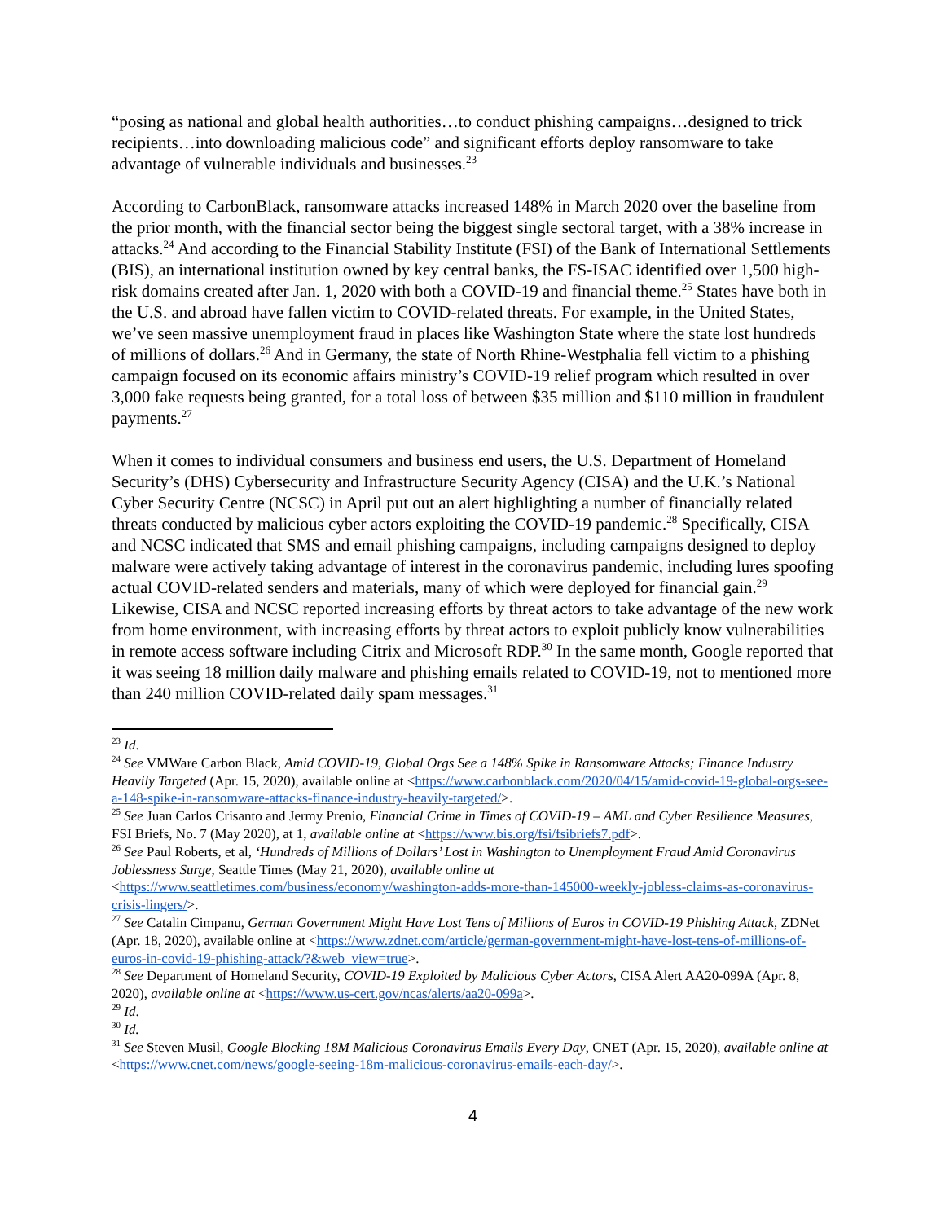“posing as national and global health authorities…to conduct phishing campaigns…designed to trick recipients…into downloading malicious code” and significant efforts deploy ransomware to take advantage of vulnerable individuals and businesses.<sup>23</sup>
According to CarbonBlack, ransomware attacks increased 148% in March 2020 over the baseline from the prior month, with the financial sector being the biggest single sectoral target, with a 38% increase in attacks.<sup>24</sup> And according to the Financial Stability Institute (FSI) of the Bank of International Settlements (BIS), an international institution owned by key central banks, the FS-ISAC identified over 1,500 high-risk domains created after Jan. 1, 2020 with both a COVID-19 and financial theme.<sup>25</sup> States have both in the U.S. and abroad have fallen victim to COVID-related threats. For example, in the United States, we’ve seen massive unemployment fraud in places like Washington State where the state lost hundreds of millions of dollars.<sup>26</sup> And in Germany, the state of North Rhine-Westphalia fell victim to a phishing campaign focused on its economic affairs ministry’s COVID-19 relief program which resulted in over 3,000 fake requests being granted, for a total loss of between $35 million and $110 million in fraudulent payments.<sup>27</sup>
When it comes to individual consumers and business end users, the U.S. Department of Homeland Security’s (DHS) Cybersecurity and Infrastructure Security Agency (CISA) and the U.K.’s National Cyber Security Centre (NCSC) in April put out an alert highlighting a number of financially related threats conducted by malicious cyber actors exploiting the COVID-19 pandemic.<sup>28</sup> Specifically, CISA and NCSC indicated that SMS and email phishing campaigns, including campaigns designed to deploy malware were actively taking advantage of interest in the coronavirus pandemic, including lures spoofing actual COVID-related senders and materials, many of which were deployed for financial gain.<sup>29</sup> Likewise, CISA and NCSC reported increasing efforts by threat actors to take advantage of the new work from home environment, with increasing efforts by threat actors to exploit publicly know vulnerabilities in remote access software including Citrix and Microsoft RDP.<sup>30</sup> In the same month, Google reported that it was seeing 18 million daily malware and phishing emails related to COVID-19, not to mentioned more than 240 million COVID-related daily spam messages.<sup>31</sup>
<sup>23</sup> Id.
<sup>24</sup> See VMWare Carbon Black, Amid COVID-19, Global Orgs See a 148% Spike in Ransomware Attacks; Finance Industry Heavily Targeted (Apr. 15, 2020), available online at <https://www.carbonblack.com/2020/04/15/amid-covid-19-global-orgs-see-a-148-spike-in-ransomware-attacks-finance-industry-heavily-targeted/>.
<sup>25</sup> See Juan Carlos Crisanto and Jermy Prenio, Financial Crime in Times of COVID-19 – AML and Cyber Resilience Measures, FSI Briefs, No. 7 (May 2020), at 1, available online at <https://www.bis.org/fsi/fsibriefs7.pdf>.
<sup>26</sup> See Paul Roberts, et al, ‘Hundreds of Millions of Dollars’ Lost in Washington to Unemployment Fraud Amid Coronavirus Joblessness Surge, Seattle Times (May 21, 2020), available online at <https://www.seattletimes.com/business/economy/washington-adds-more-than-145000-weekly-jobless-claims-as-coronavirus-crisis-lingers/>.
<sup>27</sup> See Catalin Cimpanu, German Government Might Have Lost Tens of Millions of Euros in COVID-19 Phishing Attack, ZDNet (Apr. 18, 2020), available online at <https://www.zdnet.com/article/german-government-might-have-lost-tens-of-millions-of-euros-in-covid-19-phishing-attack/?&web_view=true>.
<sup>28</sup> See Department of Homeland Security, COVID-19 Exploited by Malicious Cyber Actors, CISA Alert AA20-099A (Apr. 8, 2020), available online at <https://www.us-cert.gov/ncas/alerts/aa20-099a>.
<sup>29</sup> Id.
<sup>30</sup> Id.
<sup>31</sup> See Steven Musil, Google Blocking 18M Malicious Coronavirus Emails Every Day, CNET (Apr. 15, 2020), available online at <https://www.cnet.com/news/google-seeing-18m-malicious-coronavirus-emails-each-day/>.
4